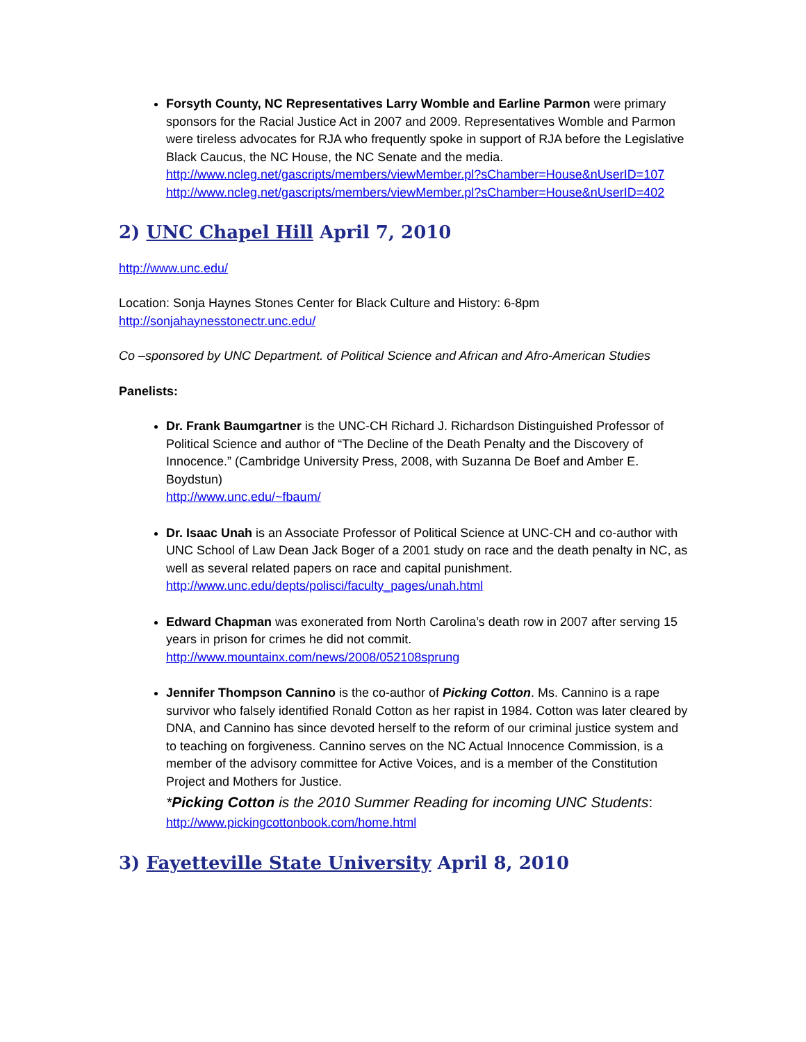Forsyth County, NC Representatives Larry Womble and Earline Parmon were primary sponsors for the Racial Justice Act in 2007 and 2009. Representatives Womble and Parmon were tireless advocates for RJA who frequently spoke in support of RJA before the Legislative Black Caucus, the NC House, the NC Senate and the media.
http://www.ncleg.net/gascripts/members/viewMember.pl?sChamber=House&nUserID=107
http://www.ncleg.net/gascripts/members/viewMember.pl?sChamber=House&nUserID=402
2) UNC Chapel Hill April 7, 2010
http://www.unc.edu/
Location: Sonja Haynes Stones Center for Black Culture and History: 6-8pm
http://sonjahaynesstonectr.unc.edu/
Co –sponsored by UNC Department. of Political Science and African and Afro-American Studies
Panelists:
Dr. Frank Baumgartner is the UNC-CH Richard J. Richardson Distinguished Professor of Political Science and author of “The Decline of the Death Penalty and the Discovery of Innocence.” (Cambridge University Press, 2008, with Suzanna De Boef and Amber E. Boydstun)
http://www.unc.edu/~fbaum/
Dr. Isaac Unah is an Associate Professor of Political Science at UNC-CH and co-author with UNC School of Law Dean Jack Boger of a 2001 study on race and the death penalty in NC, as well as several related papers on race and capital punishment.
http://www.unc.edu/depts/polisci/faculty_pages/unah.html
Edward Chapman was exonerated from North Carolina’s death row in 2007 after serving 15 years in prison for crimes he did not commit.
http://www.mountainx.com/news/2008/052108sprung
Jennifer Thompson Cannino is the co-author of Picking Cotton. Ms. Cannino is a rape survivor who falsely identified Ronald Cotton as her rapist in 1984. Cotton was later cleared by DNA, and Cannino has since devoted herself to the reform of our criminal justice system and to teaching on forgiveness. Cannino serves on the NC Actual Innocence Commission, is a member of the advisory committee for Active Voices, and is a member of the Constitution Project and Mothers for Justice.
*Picking Cotton is the 2010 Summer Reading for incoming UNC Students:
http://www.pickingcottonbook.com/home.html
3) Fayetteville State University April 8, 2010